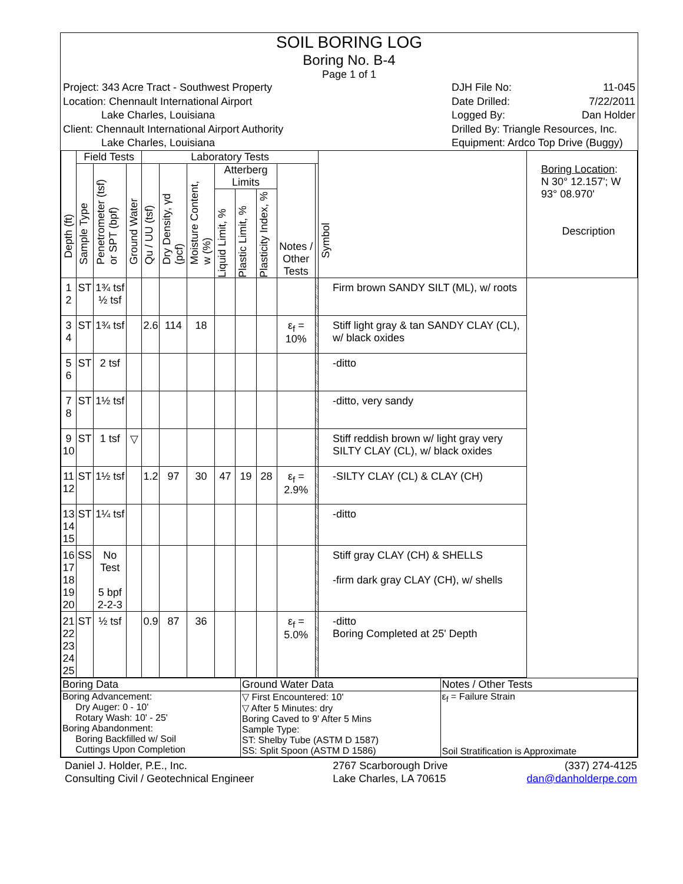SOIL BORING LOG
Boring No. B-4
Page 1 of 1
Project: 343 Acre Tract - Southwest Property
Location: Chennault International Airport
Lake Charles, Louisiana
Client: Chennault International Airport Authority
Lake Charles, Louisiana
DJH File No: 11-045
Date Drilled: 7/22/2011
Logged By: Dan Holder
Drilled By: Triangle Resources, Inc.
Equipment: Ardco Top Drive (Buggy)
| Depth (ft) | Field Tests | | | Laboratory Tests | | | | | | | | Symbol | Boring Location : N 30° 12.157'; W 93° 08.970' Description |
| --- | --- | --- | --- | --- | --- | --- | --- | --- | --- | --- | --- | --- | --- |
| | Sample Type | Penetrometer (tsf) or SPT (bpf) | Ground Water | Qu / UU (tsf) | Dry Density, γd (pcf) | Moisture Content, w (%) | Atterberg Limits | | | Notes / Other Tests | | | |
| | | | | | | | Liquid Limit, % | Plastic Limit, % | Plasticity Index, % | | | | |
| 1 2 | ST | 1¾ tsf ½ tsf | | | | | | | | | | Firm brown SANDY SILT (ML), w/ roots | |
| 3 4 | ST | 1¾ tsf | | 2.6 | 114 | 18 | | | | ε<sub>f</sub> = 10% | | Stiff light gray & tan SANDY CLAY (CL), w/ black oxides | |
| 5 6 | ST | 2 tsf | | | | | | | | | | -ditto | |
| 7 8 | ST | 1½ tsf | | | | | | | | | | -ditto, very sandy | |
| 9 10 | ST | 1 tsf | ▽ | | | | | | | | | Stiff reddish brown w/ light gray very SILTY CLAY (CL), w/ black oxides | |
| 11 12 | ST | 1½ tsf | | 1.2 | 97 | 30 | 47 | 19 | 28 | ε<sub>f</sub> = 2.9% | | -SILTY CLAY (CL) & CLAY (CH) | |
| 13 14 15 | ST | 1¼ tsf | | | | | | | | | | -ditto | |
| 16 17 18 19 20 | SS | No Test 5 bpf 2-2-3 | | | | | | | | | | Stiff gray CLAY (CH) & SHELLS -firm dark gray CLAY (CH), w/ shells | |
| 21 22 23 24 25 | ST | ½ tsf | | 0.9 | 87 | 36 | | | | ε<sub>f</sub> = 5.0% | | -ditto Boring Completed at 25' Depth | |
| Boring Data | Ground Water Data | Notes / Other Tests |
| --- | --- | --- |
| Boring Advancement: Dry Auger: 0 - 10' Rotary Wash: 10' - 25' Boring Abandonment: Boring Backfilled w/ Soil Cuttings Upon Completion | ▽ First Encountered: 10' ▽ After 5 Minutes: dry Boring Caved to 9' After 5 Mins Sample Type: ST: Shelby Tube (ASTM D 1587) SS: Split Spoon (ASTM D 1586) | ε<sub>f</sub> = Failure Strain Soil Stratification is Approximate |
Daniel J. Holder, P.E., Inc.
Consulting Civil / Geotechnical Engineer
2767 Scarborough Drive
Lake Charles, LA 70615
(337) 274-4125
dan@danholderpe.com